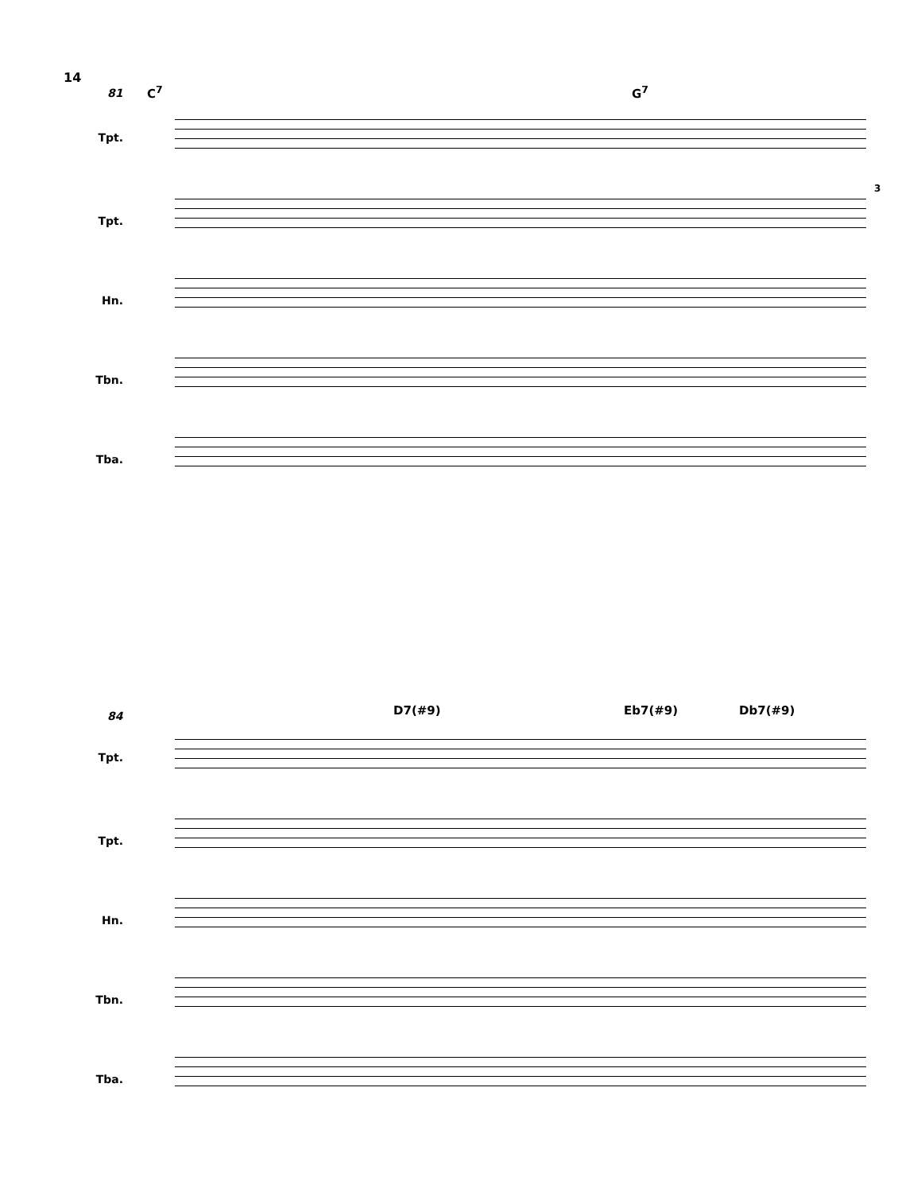14
81 C<sup>7</sup> G<sup>7</sup>
Tpt.
3
Tpt.
Hn.
Tbn.
Tba.
84 D7(#9) Eb7(#9) Db7(#9)
Tpt.
Tpt.
Hn.
Tbn.
Tba.